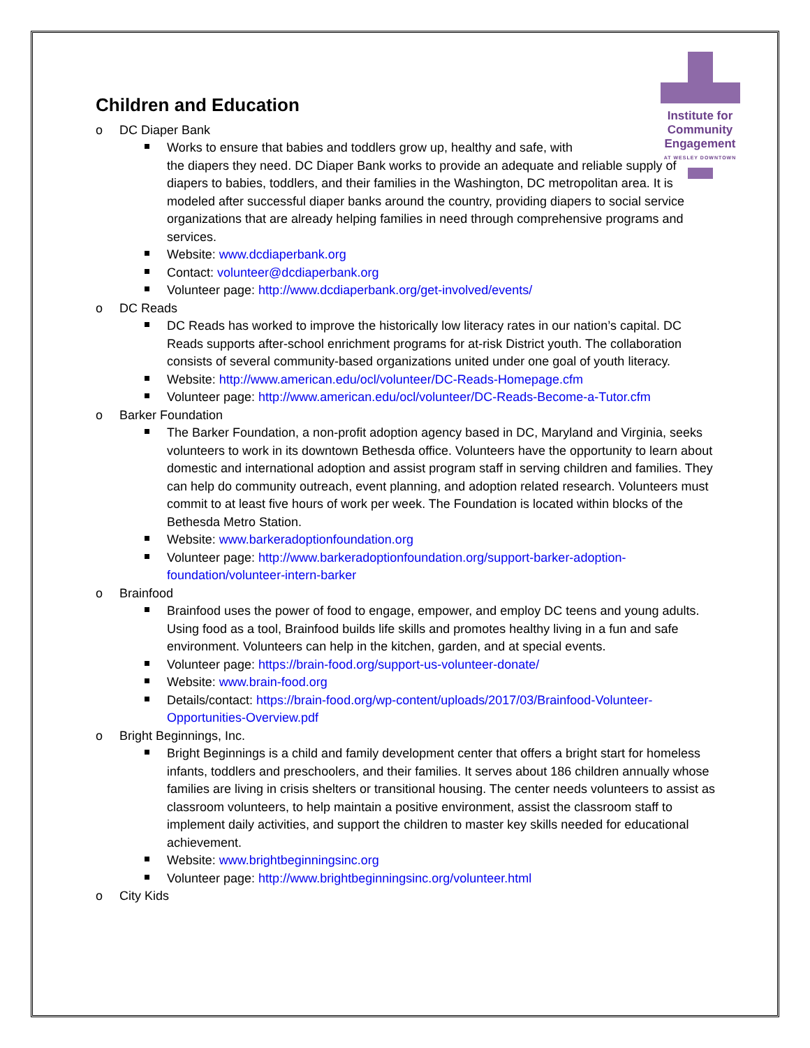Institute for
Community
Engagement
AT WESLEY DOWNTOWN
Children and Education
o DC Diaper Bank
Works to ensure that babies and toddlers grow up, healthy and safe, with
the diapers they need. DC Diaper Bank works to provide an adequate and reliable supply of diapers to babies, toddlers, and their families in the Washington, DC metropolitan area. It is modeled after successful diaper banks around the country, providing diapers to social service organizations that are already helping families in need through comprehensive programs and services.
Website: www.dcdiaperbank.org
Contact: volunteer@dcdiaperbank.org
Volunteer page: http://www.dcdiaperbank.org/get-involved/events/
o DC Reads
DC Reads has worked to improve the historically low literacy rates in our nation’s capital. DC Reads supports after-school enrichment programs for at-risk District youth. The collaboration consists of several community-based organizations united under one goal of youth literacy.
Website: http://www.american.edu/ocl/volunteer/DC-Reads-Homepage.cfm
Volunteer page: http://www.american.edu/ocl/volunteer/DC-Reads-Become-a-Tutor.cfm
o Barker Foundation
The Barker Foundation, a non-profit adoption agency based in DC, Maryland and Virginia, seeks volunteers to work in its downtown Bethesda office. Volunteers have the opportunity to learn about domestic and international adoption and assist program staff in serving children and families. They can help do community outreach, event planning, and adoption related research. Volunteers must commit to at least five hours of work per week. The Foundation is located within blocks of the Bethesda Metro Station.
Website: www.barkeradoptionfoundation.org
Volunteer page: http://www.barkeradoptionfoundation.org/support-barker-adoption-foundation/volunteer-intern-barker
o Brainfood
Brainfood uses the power of food to engage, empower, and employ DC teens and young adults. Using food as a tool, Brainfood builds life skills and promotes healthy living in a fun and safe environment. Volunteers can help in the kitchen, garden, and at special events.
Volunteer page: https://brain-food.org/support-us-volunteer-donate/
Website: www.brain-food.org
Details/contact: https://brain-food.org/wp-content/uploads/2017/03/Brainfood-Volunteer-Opportunities-Overview.pdf
o Bright Beginnings, Inc.
Bright Beginnings is a child and family development center that offers a bright start for homeless infants, toddlers and preschoolers, and their families. It serves about 186 children annually whose families are living in crisis shelters or transitional housing. The center needs volunteers to assist as classroom volunteers, to help maintain a positive environment, assist the classroom staff to implement daily activities, and support the children to master key skills needed for educational achievement.
Website: www.brightbeginningsinc.org
Volunteer page: http://www.brightbeginningsinc.org/volunteer.html
o City Kids